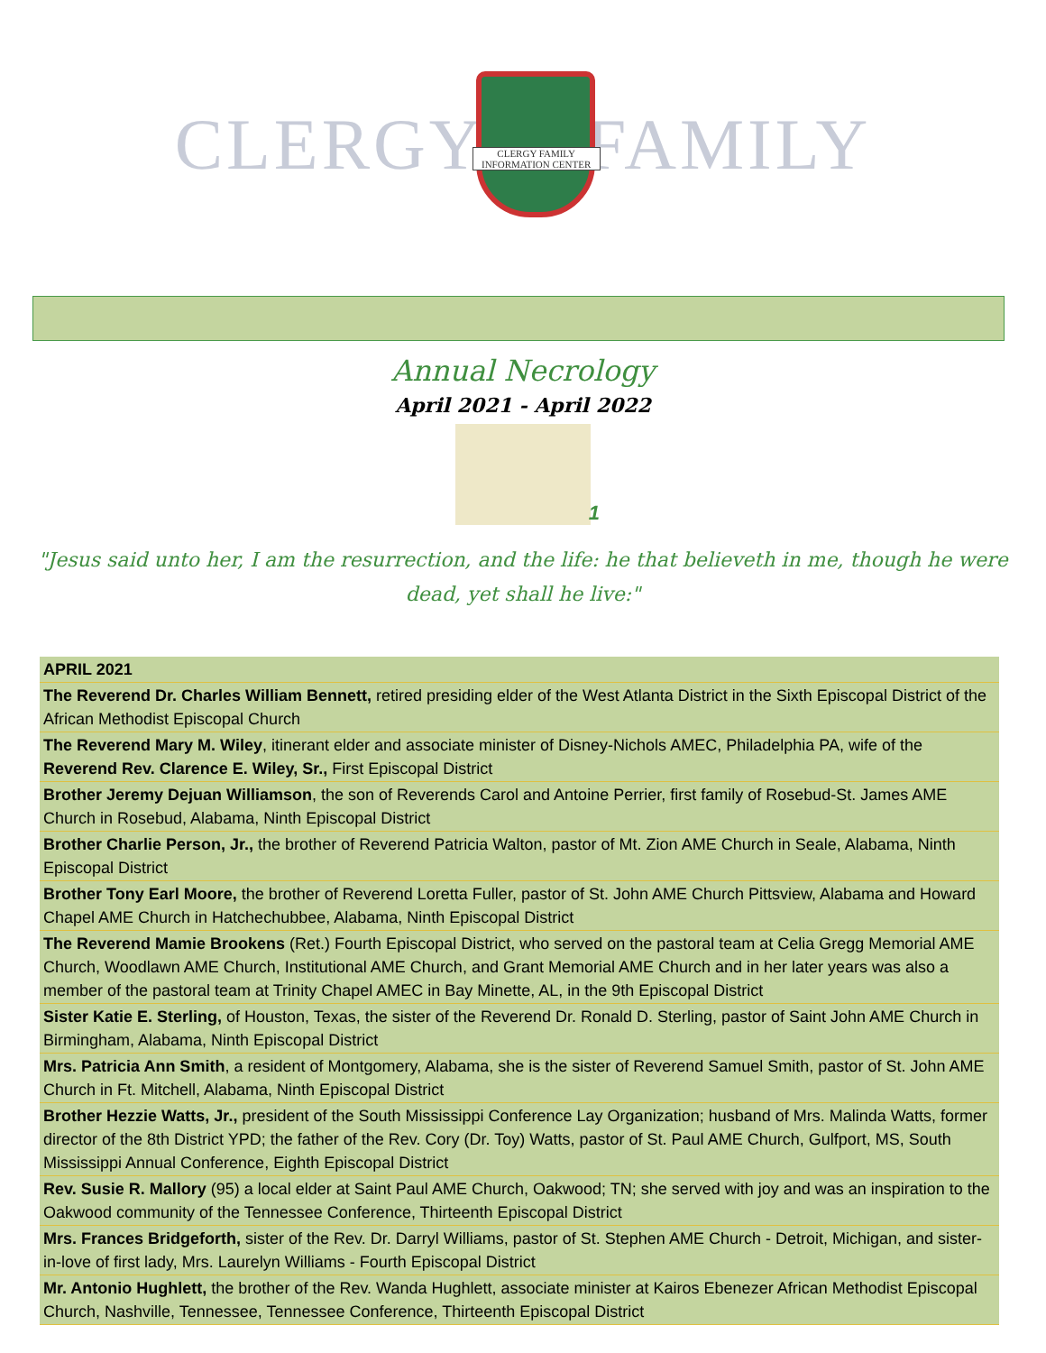CLERGY CLERGY FAMILY
INFORMATION CENTER FAMILY
Annual Necrology
April 2021 - April 2022
1
"Jesus said unto her, I am the resurrection, and the life: he that believeth in me, though he were dead, yet shall he live:"
| APRIL 2021 |
| --- |
| The Reverend Dr. Charles William Bennett, retired presiding elder of the West Atlanta District in the Sixth Episcopal District of the African Methodist Episcopal Church |
| The Reverend Mary M. Wiley , itinerant elder and associate minister of Disney-Nichols AMEC, Philadelphia PA, wife of the Reverend Rev. Clarence E. Wiley, Sr., First Episcopal District |
| Brother Jeremy Dejuan Williamson , the son of Reverends Carol and Antoine Perrier, first family of Rosebud-St. James AME Church in Rosebud, Alabama, Ninth Episcopal District |
| Brother Charlie Person, Jr., the brother of Reverend Patricia Walton, pastor of Mt. Zion AME Church in Seale, Alabama, Ninth Episcopal District |
| Brother Tony Earl Moore, the brother of Reverend Loretta Fuller, pastor of St. John AME Church Pittsview, Alabama and Howard Chapel AME Church in Hatchechubbee, Alabama, Ninth Episcopal District |
| The Reverend Mamie Brookens (Ret.) Fourth Episcopal District, who served on the pastoral team at Celia Gregg Memorial AME Church, Woodlawn AME Church, Institutional AME Church, and Grant Memorial AME Church and in her later years was also a member of the pastoral team at Trinity Chapel AMEC in Bay Minette, AL, in the 9th Episcopal District |
| Sister Katie E. Sterling, of Houston, Texas, the sister of the Reverend Dr. Ronald D. Sterling, pastor of Saint John AME Church in Birmingham, Alabama, Ninth Episcopal District |
| Mrs. Patricia Ann Smith , a resident of Montgomery, Alabama, she is the sister of Reverend Samuel Smith, pastor of St. John AME Church in Ft. Mitchell, Alabama, Ninth Episcopal District |
| Brother Hezzie Watts, Jr., president of the South Mississippi Conference Lay Organization; husband of Mrs. Malinda Watts, former director of the 8th District YPD; the father of the Rev. Cory (Dr. Toy) Watts, pastor of St. Paul AME Church, Gulfport, MS, South Mississippi Annual Conference, Eighth Episcopal District |
| Rev. Susie R. Mallory (95) a local elder at Saint Paul AME Church, Oakwood; TN; she served with joy and was an inspiration to the Oakwood community of the Tennessee Conference, Thirteenth Episcopal District |
| Mrs. Frances Bridgeforth, sister of the Rev. Dr. Darryl Williams, pastor of St. Stephen AME Church - Detroit, Michigan, and sister-in-love of first lady, Mrs. Laurelyn Williams - Fourth Episcopal District |
| Mr. Antonio Hughlett, the brother of the Rev. Wanda Hughlett, associate minister at Kairos Ebenezer African Methodist Episcopal Church, Nashville, Tennessee, Tennessee Conference, Thirteenth Episcopal District |